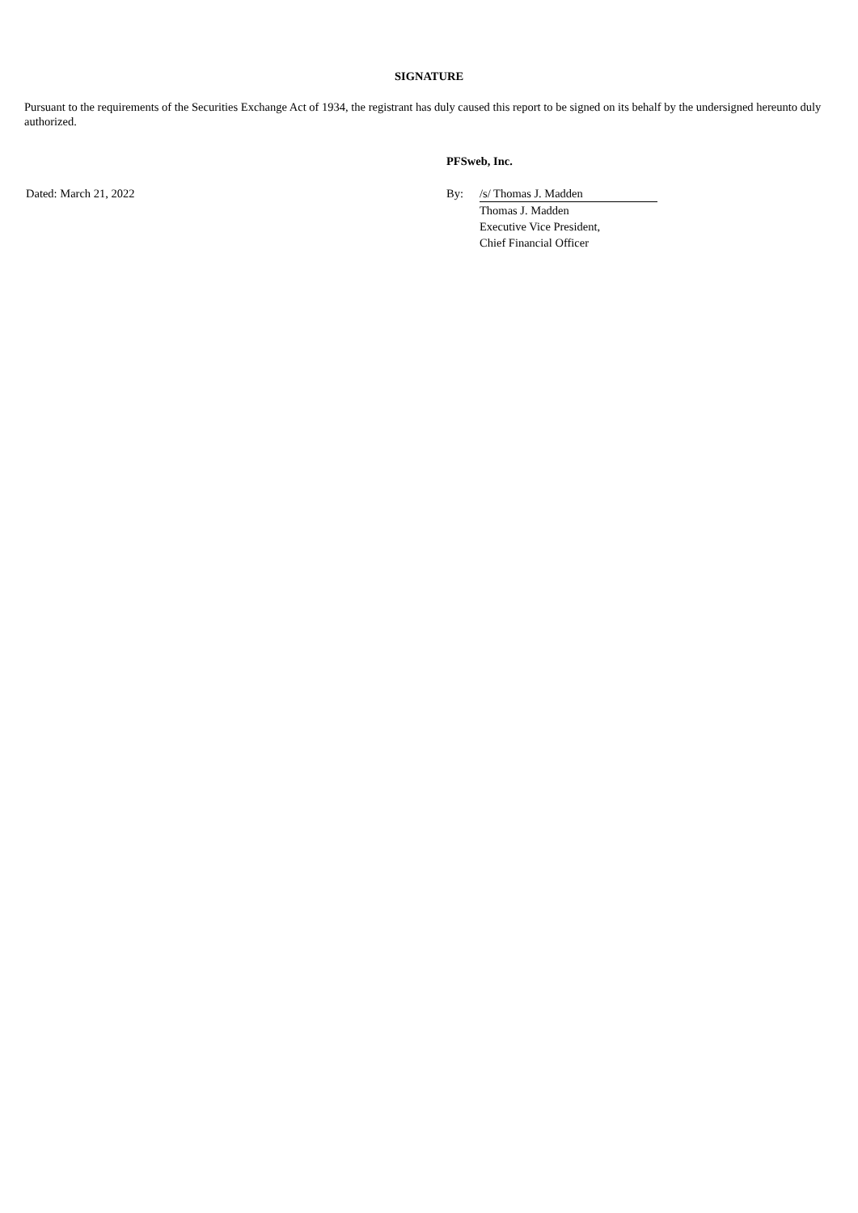SIGNATURE
Pursuant to the requirements of the Securities Exchange Act of 1934, the registrant has duly caused this report to be signed on its behalf by the undersigned hereunto duly authorized.
| | PFSweb, Inc. | |
| Dated: March 21, 2022 | By: | /s/ Thomas J. Madden |
| | | Thomas J. Madden |
| | | Executive Vice President, Chief Financial Officer |